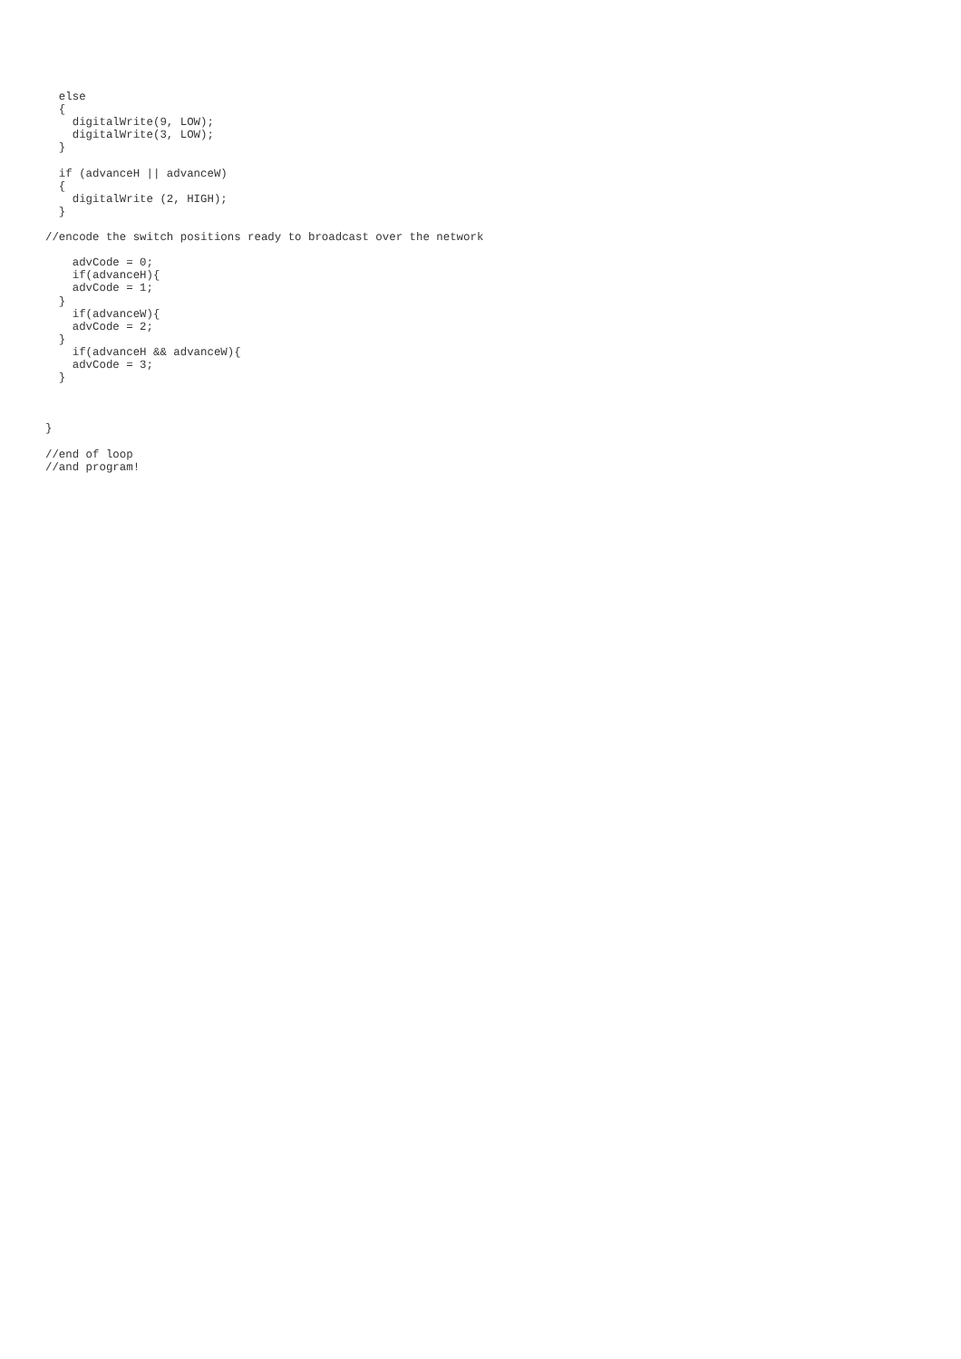else
  {
    digitalWrite(9, LOW);
    digitalWrite(3, LOW);
  }

  if (advanceH || advanceW)
  {
    digitalWrite (2, HIGH);
  }

//encode the switch positions ready to broadcast over the network

    advCode = 0;
    if(advanceH){
    advCode = 1;
  }
    if(advanceW){
    advCode = 2;
  }
    if(advanceH && advanceW){
    advCode = 3;
  }



}

//end of loop
//and program!